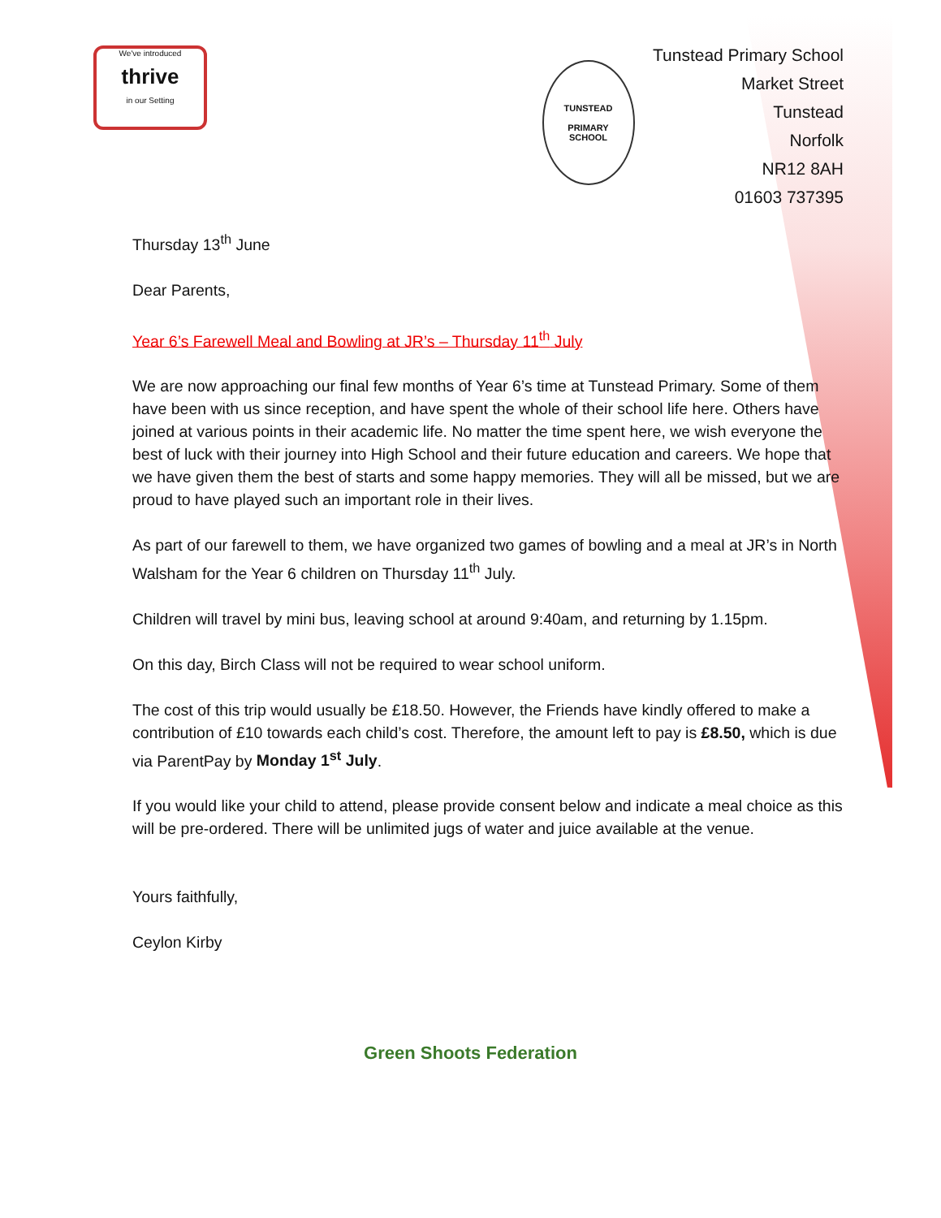We've introduced
thrive
in our Setting
TUNSTEAD
PRIMARY
SCHOOL
Tunstead Primary School
Market Street
Tunstead
Norfolk
NR12 8AH
01603 737395
Thursday 13<sup>th</sup> June
Dear Parents,
Year 6’s Farewell Meal and Bowling at JR’s – Thursday 11<sup>th</sup> July
We are now approaching our final few months of Year 6’s time at Tunstead Primary. Some of them have been with us since reception, and have spent the whole of their school life here. Others have joined at various points in their academic life. No matter the time spent here, we wish everyone the best of luck with their journey into High School and their future education and careers. We hope that we have given them the best of starts and some happy memories. They will all be missed, but we are proud to have played such an important role in their lives.
As part of our farewell to them, we have organized two games of bowling and a meal at JR’s in North Walsham for the Year 6 children on Thursday 11<sup>th</sup> July.
Children will travel by mini bus, leaving school at around 9:40am, and returning by 1.15pm.
On this day, Birch Class will not be required to wear school uniform.
The cost of this trip would usually be £18.50. However, the Friends have kindly offered to make a contribution of £10 towards each child’s cost. Therefore, the amount left to pay is £8.50, which is due via ParentPay by Monday 1<sup>st</sup> July.
If you would like your child to attend, please provide consent below and indicate a meal choice as this will be pre-ordered. There will be unlimited jugs of water and juice available at the venue.
Yours faithfully,
Ceylon Kirby
Green Shoots Federation